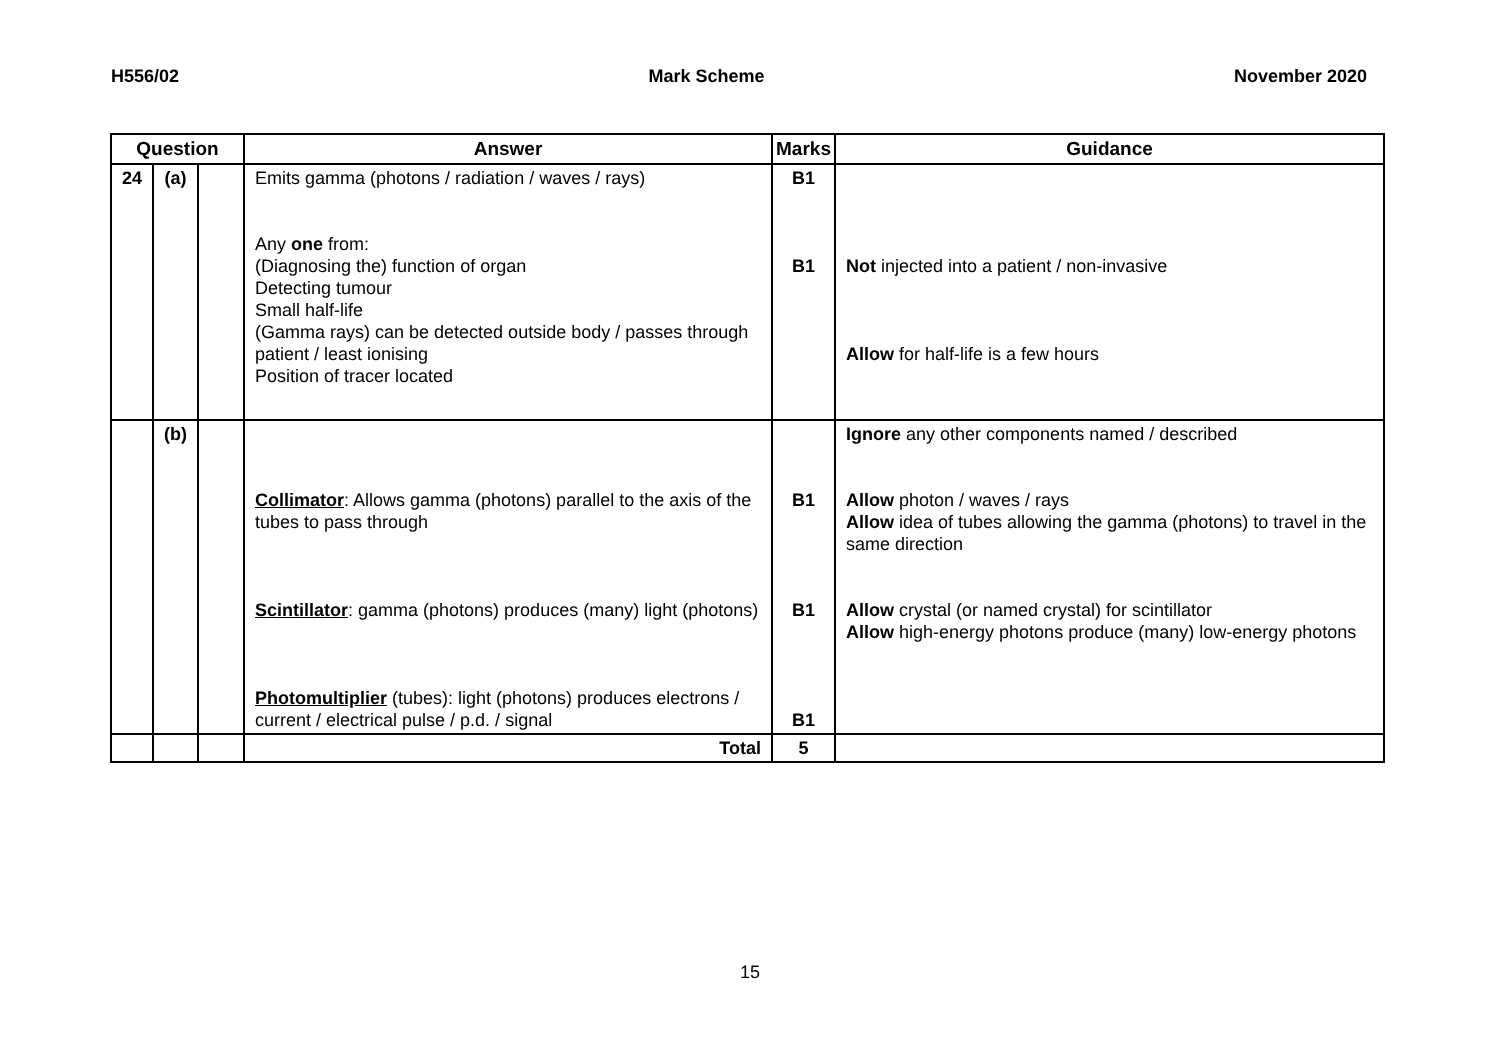H556/02 Mark Scheme November 2020
| Question | | | Answer | Marks | Guidance |
| --- | --- | --- | --- | --- | --- |
| 24 | (a) | | Emits gamma (photons / radiation / waves / rays) Any one from: (Diagnosing the) function of organ Detecting tumour Small half-life (Gamma rays) can be detected outside body / passes through patient / least ionising Position of tracer located | B1 B1 | Not injected into a patient / non-invasive Allow for half-life is a few hours |
| | (b) | | Collimator : Allows gamma (photons) parallel to the axis of the tubes to pass through Scintillator : gamma (photons) produces (many) light (photons) Photomultiplier (tubes): light (photons) produces electrons / current / electrical pulse / p.d. / signal | B1 B1 B1 | Ignore any other components named / described Allow photon / waves / rays Allow idea of tubes allowing the gamma (photons) to travel in the same direction Allow crystal (or named crystal) for scintillator Allow high-energy photons produce (many) low-energy photons |
| | | | Total | 5 | |
15